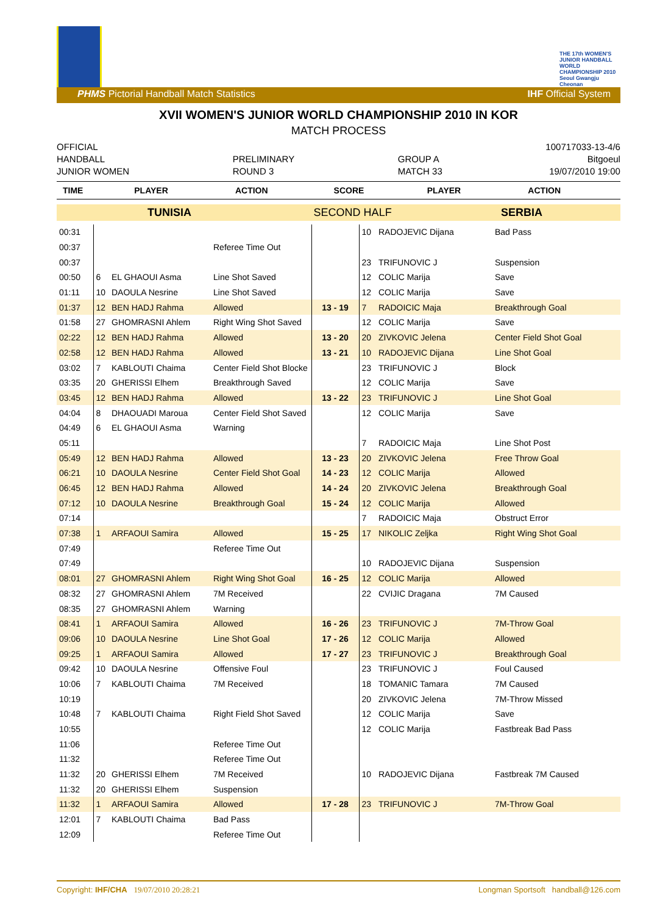THE 17th WOMEN'S JUNIOR HANDBALL WORLD CHAMPIONSHIP 2010 Seoul Gwangju Cheonan
PHMS Pictorial Handball Match Statistics IHF Official System
XVII WOMEN'S JUNIOR WORLD CHAMPIONSHIP 2010 IN KOR
MATCH PROCESS
OFFICIAL
HANDBALL
JUNIOR WOMEN
PRELIMINARY
ROUND 3
GROUP A
MATCH 33
100717033-13-4/6
Bitgoeul
19/07/2010 19:00
| TIME | PLAYER | ACTION | SCORE | PLAYER | ACTION |
| --- | --- | --- | --- | --- | --- |
| TUNISIA | SECOND HALF | SERBIA |
| 00:31 | | | | | 10 | RADOJEVIC Dijana | Bad Pass |
| 00:37 | | | Referee Time Out | | | | |
| 00:37 | | | | | 23 | TRIFUNOVIC J | Suspension |
| 00:50 | 6 | EL GHAOUI Asma | Line Shot Saved | | 12 | COLIC Marija | Save |
| 01:11 | 10 | DAOULA Nesrine | Line Shot Saved | | 12 | COLIC Marija | Save |
| 01:37 | 12 | BEN HADJ Rahma | Allowed | 13 - 19 | 7 | RADOICIC Maja | Breakthrough Goal |
| 01:58 | 27 | GHOMRASNI Ahlem | Right Wing Shot Saved | | 12 | COLIC Marija | Save |
| 02:22 | 12 | BEN HADJ Rahma | Allowed | 13 - 20 | 20 | ZIVKOVIC Jelena | Center Field Shot Goal |
| 02:58 | 12 | BEN HADJ Rahma | Allowed | 13 - 21 | 10 | RADOJEVIC Dijana | Line Shot Goal |
| 03:02 | 7 | KABLOUTI Chaima | Center Field Shot Blocke | | 23 | TRIFUNOVIC J | Block |
| 03:35 | 20 | GHERISSI Elhem | Breakthrough Saved | | 12 | COLIC Marija | Save |
| 03:45 | 12 | BEN HADJ Rahma | Allowed | 13 - 22 | 23 | TRIFUNOVIC J | Line Shot Goal |
| 04:04 | 8 | DHAOUADI Maroua | Center Field Shot Saved | | 12 | COLIC Marija | Save |
| 04:49 | 6 | EL GHAOUI Asma | Warning | | | | |
| 05:11 | | | | | 7 | RADOICIC Maja | Line Shot Post |
| 05:49 | 12 | BEN HADJ Rahma | Allowed | 13 - 23 | 20 | ZIVKOVIC Jelena | Free Throw Goal |
| 06:21 | 10 | DAOULA Nesrine | Center Field Shot Goal | 14 - 23 | 12 | COLIC Marija | Allowed |
| 06:45 | 12 | BEN HADJ Rahma | Allowed | 14 - 24 | 20 | ZIVKOVIC Jelena | Breakthrough Goal |
| 07:12 | 10 | DAOULA Nesrine | Breakthrough Goal | 15 - 24 | 12 | COLIC Marija | Allowed |
| 07:14 | | | | | 7 | RADOICIC Maja | Obstruct Error |
| 07:38 | 1 | ARFAOUI Samira | Allowed | 15 - 25 | 17 | NIKOLIC Zeljka | Right Wing Shot Goal |
| 07:49 | | | Referee Time Out | | | | |
| 07:49 | | | | | 10 | RADOJEVIC Dijana | Suspension |
| 08:01 | 27 | GHOMRASNI Ahlem | Right Wing Shot Goal | 16 - 25 | 12 | COLIC Marija | Allowed |
| 08:32 | 27 | GHOMRASNI Ahlem | 7M Received | | 22 | CVIJIC Dragana | 7M Caused |
| 08:35 | 27 | GHOMRASNI Ahlem | Warning | | | | |
| 08:41 | 1 | ARFAOUI Samira | Allowed | 16 - 26 | 23 | TRIFUNOVIC J | 7M-Throw Goal |
| 09:06 | 10 | DAOULA Nesrine | Line Shot Goal | 17 - 26 | 12 | COLIC Marija | Allowed |
| 09:25 | 1 | ARFAOUI Samira | Allowed | 17 - 27 | 23 | TRIFUNOVIC J | Breakthrough Goal |
| 09:42 | 10 | DAOULA Nesrine | Offensive Foul | | 23 | TRIFUNOVIC J | Foul Caused |
| 10:06 | 7 | KABLOUTI Chaima | 7M Received | | 18 | TOMANIC Tamara | 7M Caused |
| 10:19 | | | | | 20 | ZIVKOVIC Jelena | 7M-Throw Missed |
| 10:48 | 7 | KABLOUTI Chaima | Right Field Shot Saved | | 12 | COLIC Marija | Save |
| 10:55 | | | | | 12 | COLIC Marija | Fastbreak Bad Pass |
| 11:06 | | | Referee Time Out | | | | |
| 11:32 | | | Referee Time Out | | | | |
| 11:32 | 20 | GHERISSI Elhem | 7M Received | | 10 | RADOJEVIC Dijana | Fastbreak 7M Caused |
| 11:32 | 20 | GHERISSI Elhem | Suspension | | | | |
| 11:32 | 1 | ARFAOUI Samira | Allowed | 17 - 28 | 23 | TRIFUNOVIC J | 7M-Throw Goal |
| 12:01 | 7 | KABLOUTI Chaima | Bad Pass | | | | |
| 12:09 | | | Referee Time Out | | | | |
Copyright: IHF/CHA 19/07/2010 20:28:21 Longman Sportsoft handball@126.com